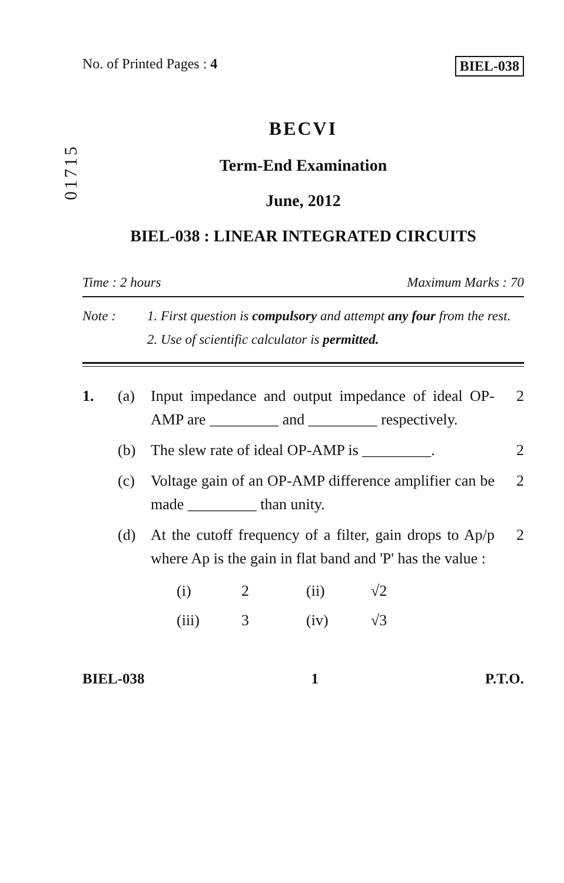No. of Printed Pages : 4 BIEL-038
01715
BECVI
Term-End Examination
June, 2012
BIEL-038 : LINEAR INTEGRATED CIRCUITS
Time : 2 hours Maximum Marks : 70
Note : 1. First question is compulsory and attempt any four from the rest.
2. Use of scientific calculator is permitted.
1. (a) Input impedance and output impedance of ideal OP-AMP are _________ and _________ respectively. 2
(b) The slew rate of ideal OP-AMP is _________. 2
(c) Voltage gain of an OP-AMP difference amplifier can be made _________ than unity. 2
(d) At the cutoff frequency of a filter, gain drops to Ap/p where Ap is the gain in flat band and 'P' has the value : 2
(i) 2 (ii) √2
(iii) 3 (iv) √3
BIEL-038 1 P.T.O.